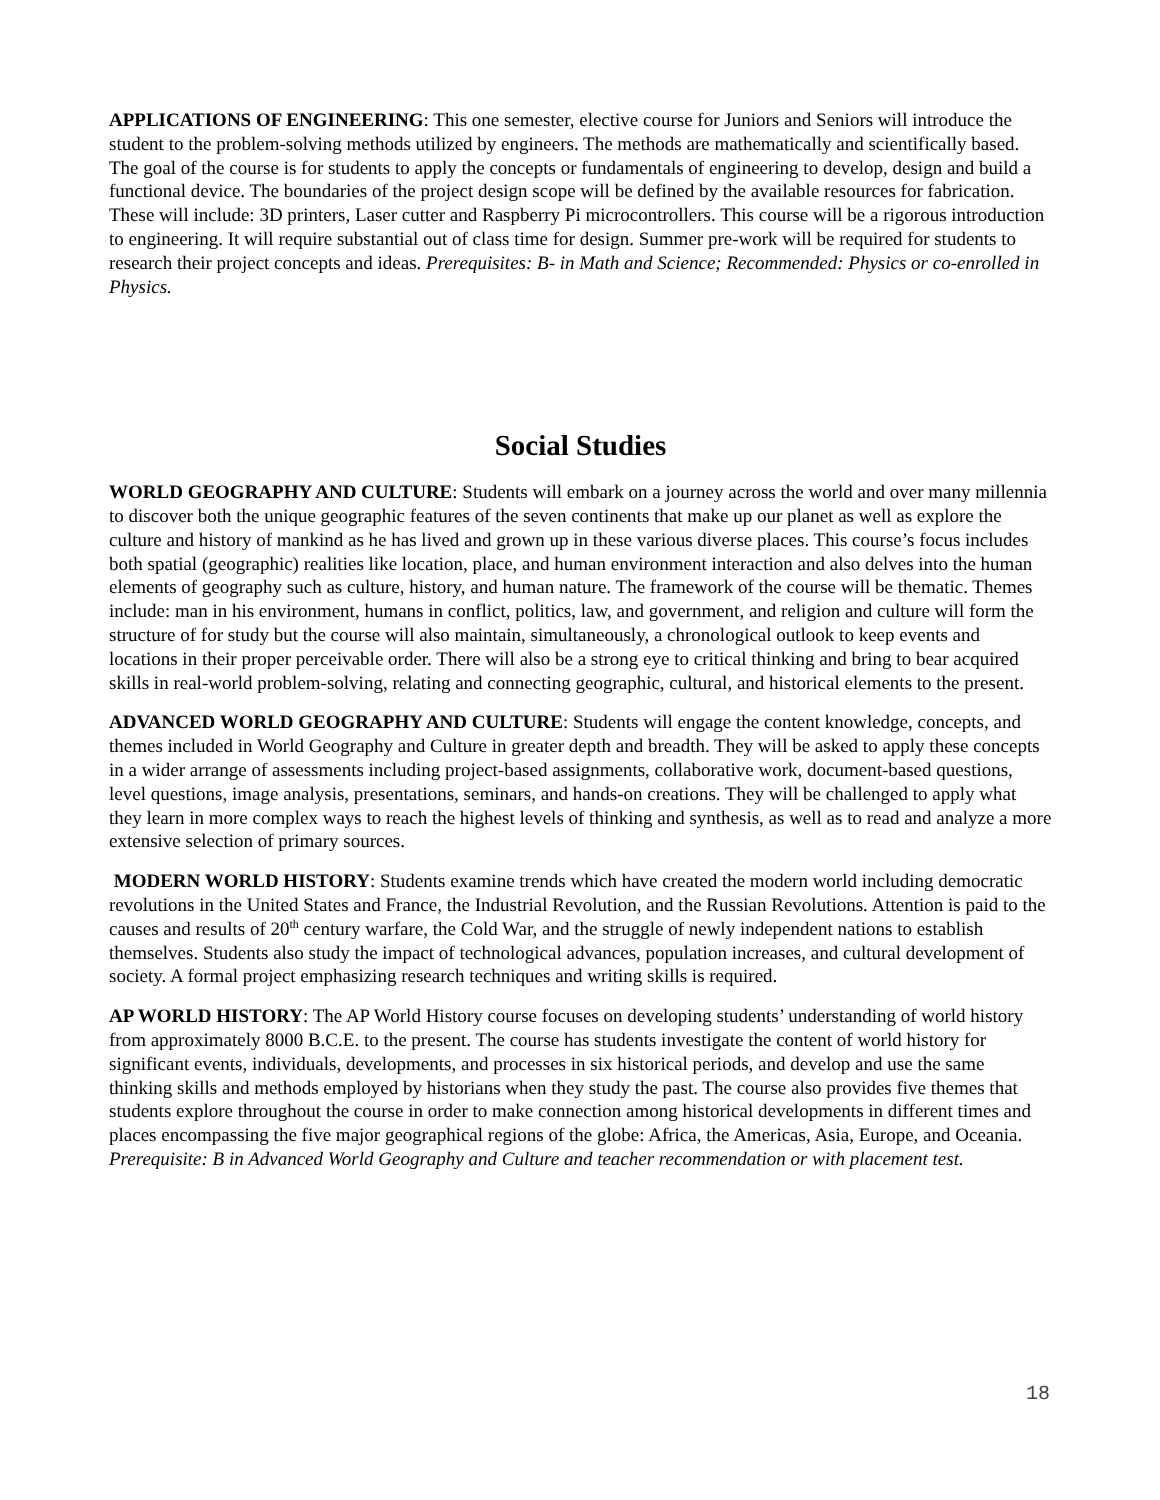APPLICATIONS OF ENGINEERING: This one semester, elective course for Juniors and Seniors will introduce the student to the problem-solving methods utilized by engineers. The methods are mathematically and scientifically based. The goal of the course is for students to apply the concepts or fundamentals of engineering to develop, design and build a functional device. The boundaries of the project design scope will be defined by the available resources for fabrication. These will include: 3D printers, Laser cutter and Raspberry Pi microcontrollers. This course will be a rigorous introduction to engineering. It will require substantial out of class time for design. Summer pre-work will be required for students to research their project concepts and ideas. Prerequisites: B- in Math and Science; Recommended: Physics or co-enrolled in Physics.
Social Studies
WORLD GEOGRAPHY AND CULTURE: Students will embark on a journey across the world and over many millennia to discover both the unique geographic features of the seven continents that make up our planet as well as explore the culture and history of mankind as he has lived and grown up in these various diverse places. This course’s focus includes both spatial (geographic) realities like location, place, and human environment interaction and also delves into the human elements of geography such as culture, history, and human nature. The framework of the course will be thematic. Themes include: man in his environment, humans in conflict, politics, law, and government, and religion and culture will form the structure of for study but the course will also maintain, simultaneously, a chronological outlook to keep events and locations in their proper perceivable order. There will also be a strong eye to critical thinking and bring to bear acquired skills in real-world problem-solving, relating and connecting geographic, cultural, and historical elements to the present.
ADVANCED WORLD GEOGRAPHY AND CULTURE: Students will engage the content knowledge, concepts, and themes included in World Geography and Culture in greater depth and breadth. They will be asked to apply these concepts in a wider arrange of assessments including project-based assignments, collaborative work, document-based questions, level questions, image analysis, presentations, seminars, and hands-on creations. They will be challenged to apply what they learn in more complex ways to reach the highest levels of thinking and synthesis, as well as to read and analyze a more extensive selection of primary sources.
MODERN WORLD HISTORY: Students examine trends which have created the modern world including democratic revolutions in the United States and France, the Industrial Revolution, and the Russian Revolutions. Attention is paid to the causes and results of 20<sup>th</sup> century warfare, the Cold War, and the struggle of newly independent nations to establish themselves. Students also study the impact of technological advances, population increases, and cultural development of society. A formal project emphasizing research techniques and writing skills is required.
AP WORLD HISTORY: The AP World History course focuses on developing students’ understanding of world history from approximately 8000 B.C.E. to the present. The course has students investigate the content of world history for significant events, individuals, developments, and processes in six historical periods, and develop and use the same thinking skills and methods employed by historians when they study the past. The course also provides five themes that students explore throughout the course in order to make connection among historical developments in different times and places encompassing the five major geographical regions of the globe: Africa, the Americas, Asia, Europe, and Oceania. Prerequisite: B in Advanced World Geography and Culture and teacher recommendation or with placement test.
18